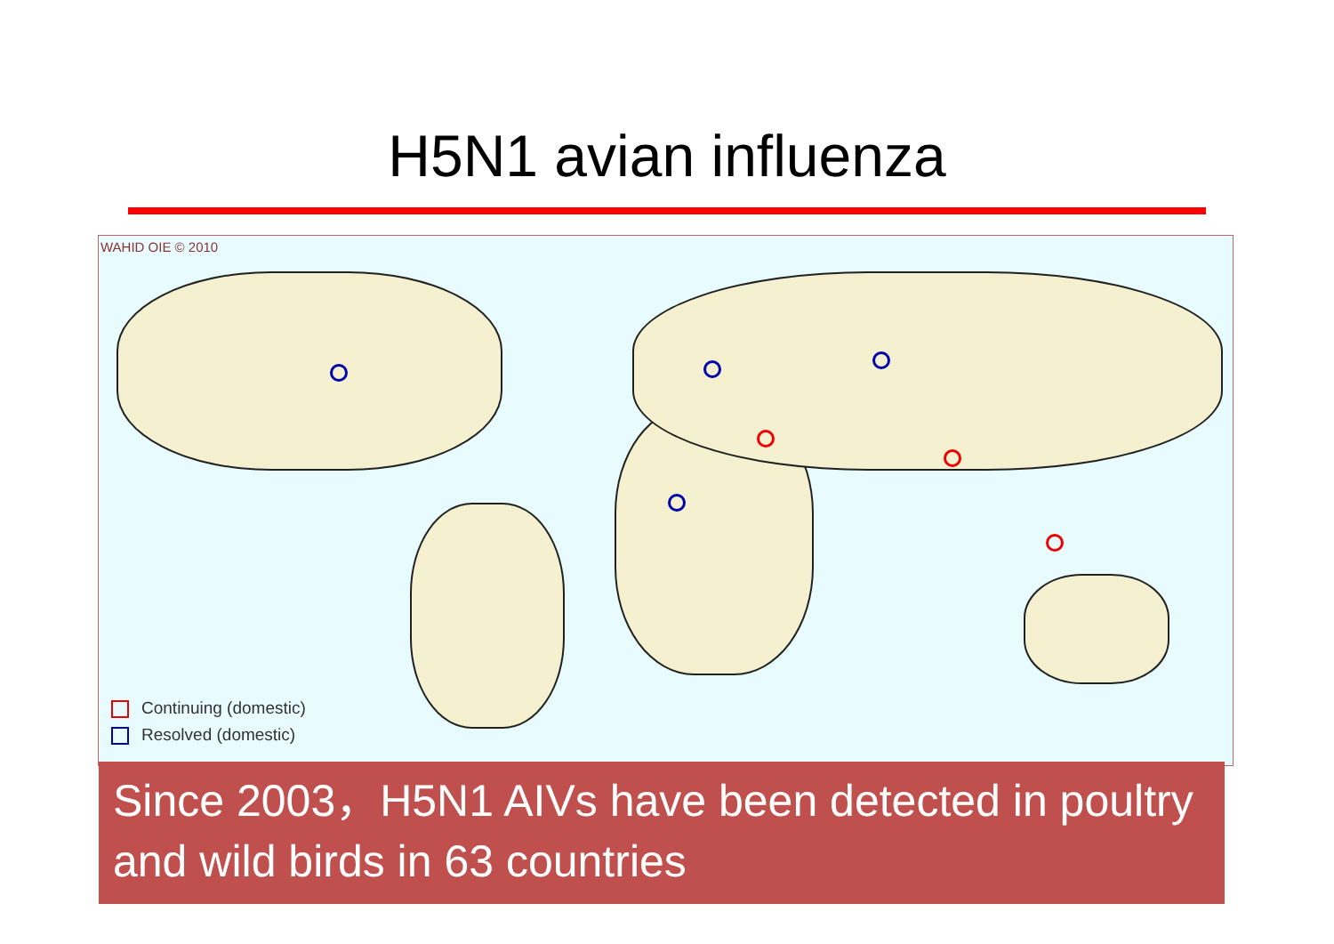H5N1 avian influenza
WAHID OIE © 2010
Continuing (domestic)
Resolved (domestic)
Since 2003，H5N1 AIVs have been detected in poultry and wild birds in 63 countries